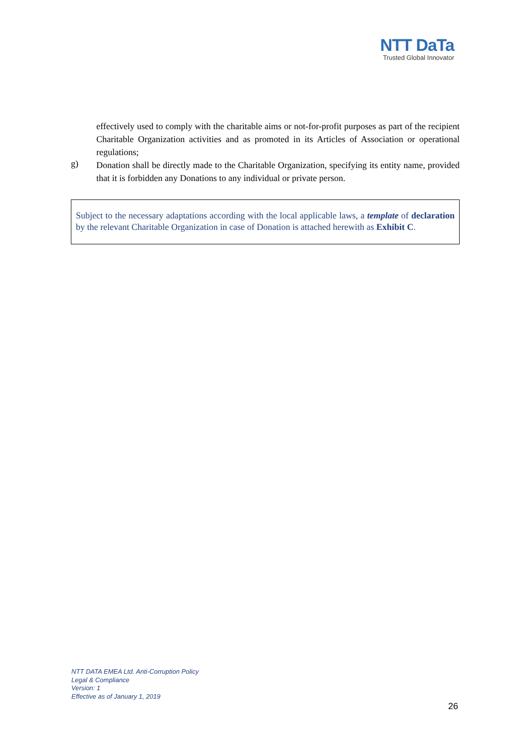NTT DaTa
Trusted Global Innovator
effectively used to comply with the charitable aims or not-for-profit purposes as part of the recipient Charitable Organization activities and as promoted in its Articles of Association or operational regulations;
g)
Donation shall be directly made to the Charitable Organization, specifying its entity name, provided that it is forbidden any Donations to any individual or private person.
Subject to the necessary adaptations according with the local applicable laws, a template of declaration by the relevant Charitable Organization in case of Donation is attached herewith as Exhibit C.
NTT DATA EMEA Ltd. Anti-Corruption Policy
Legal & Compliance
Version: 1
Effective as of January 1, 2019
26